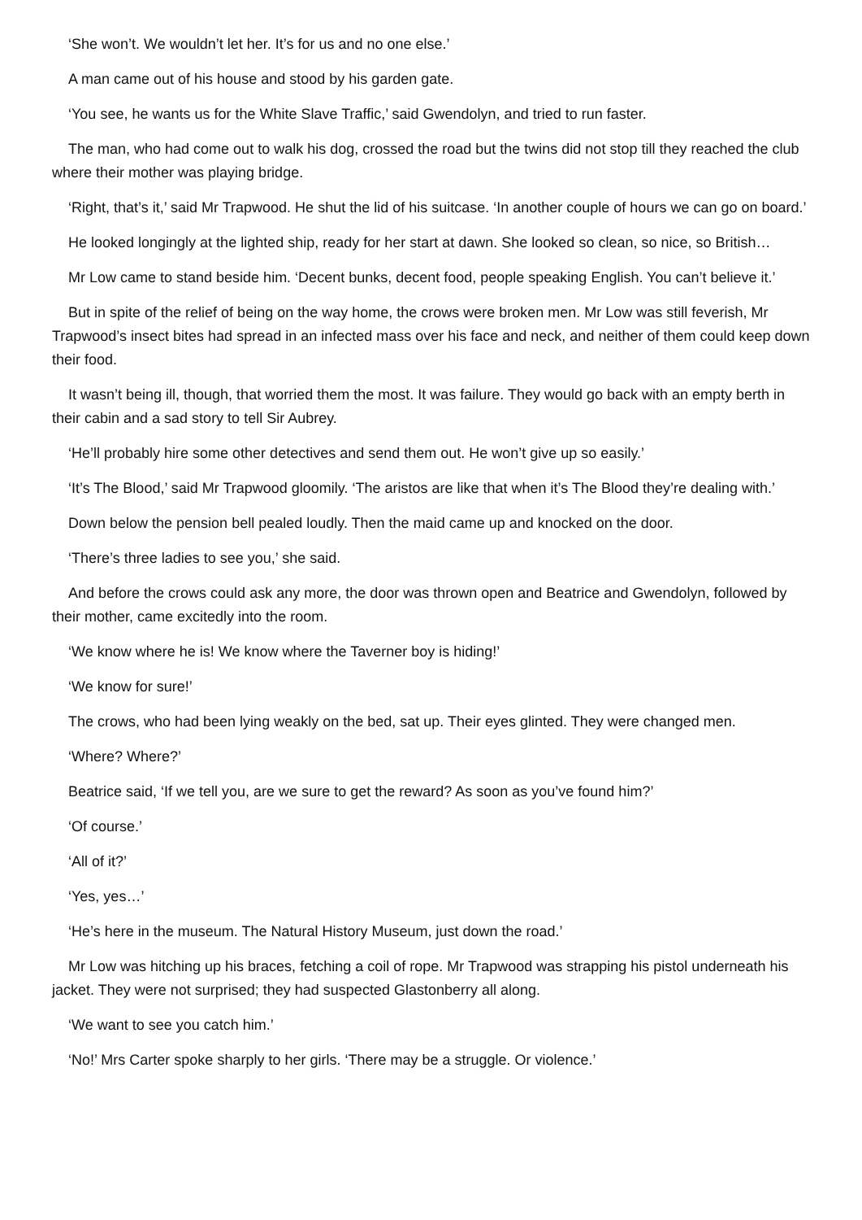‘She won’t. We wouldn’t let her. It’s for us and no one else.’
A man came out of his house and stood by his garden gate.
‘You see, he wants us for the White Slave Traffic,’ said Gwendolyn, and tried to run faster.
The man, who had come out to walk his dog, crossed the road but the twins did not stop till they reached the club where their mother was playing bridge.
‘Right, that’s it,’ said Mr Trapwood. He shut the lid of his suitcase. ‘In another couple of hours we can go on board.’
He looked longingly at the lighted ship, ready for her start at dawn. She looked so clean, so nice, so British…
Mr Low came to stand beside him. ‘Decent bunks, decent food, people speaking English. You can’t believe it.’
But in spite of the relief of being on the way home, the crows were broken men. Mr Low was still feverish, Mr Trapwood’s insect bites had spread in an infected mass over his face and neck, and neither of them could keep down their food.
It wasn’t being ill, though, that worried them the most. It was failure. They would go back with an empty berth in their cabin and a sad story to tell Sir Aubrey.
‘He’ll probably hire some other detectives and send them out. He won’t give up so easily.’
‘It’s The Blood,’ said Mr Trapwood gloomily. ‘The aristos are like that when it’s The Blood they’re dealing with.’
Down below the pension bell pealed loudly. Then the maid came up and knocked on the door.
‘There’s three ladies to see you,’ she said.
And before the crows could ask any more, the door was thrown open and Beatrice and Gwendolyn, followed by their mother, came excitedly into the room.
‘We know where he is! We know where the Taverner boy is hiding!’
‘We know for sure!’
The crows, who had been lying weakly on the bed, sat up. Their eyes glinted. They were changed men.
‘Where? Where?’
Beatrice said, ‘If we tell you, are we sure to get the reward? As soon as you’ve found him?’
‘Of course.’
‘All of it?’
‘Yes, yes…’
‘He’s here in the museum. The Natural History Museum, just down the road.’
Mr Low was hitching up his braces, fetching a coil of rope. Mr Trapwood was strapping his pistol underneath his jacket. They were not surprised; they had suspected Glastonberry all along.
‘We want to see you catch him.’
‘No!’ Mrs Carter spoke sharply to her girls. ‘There may be a struggle. Or violence.’